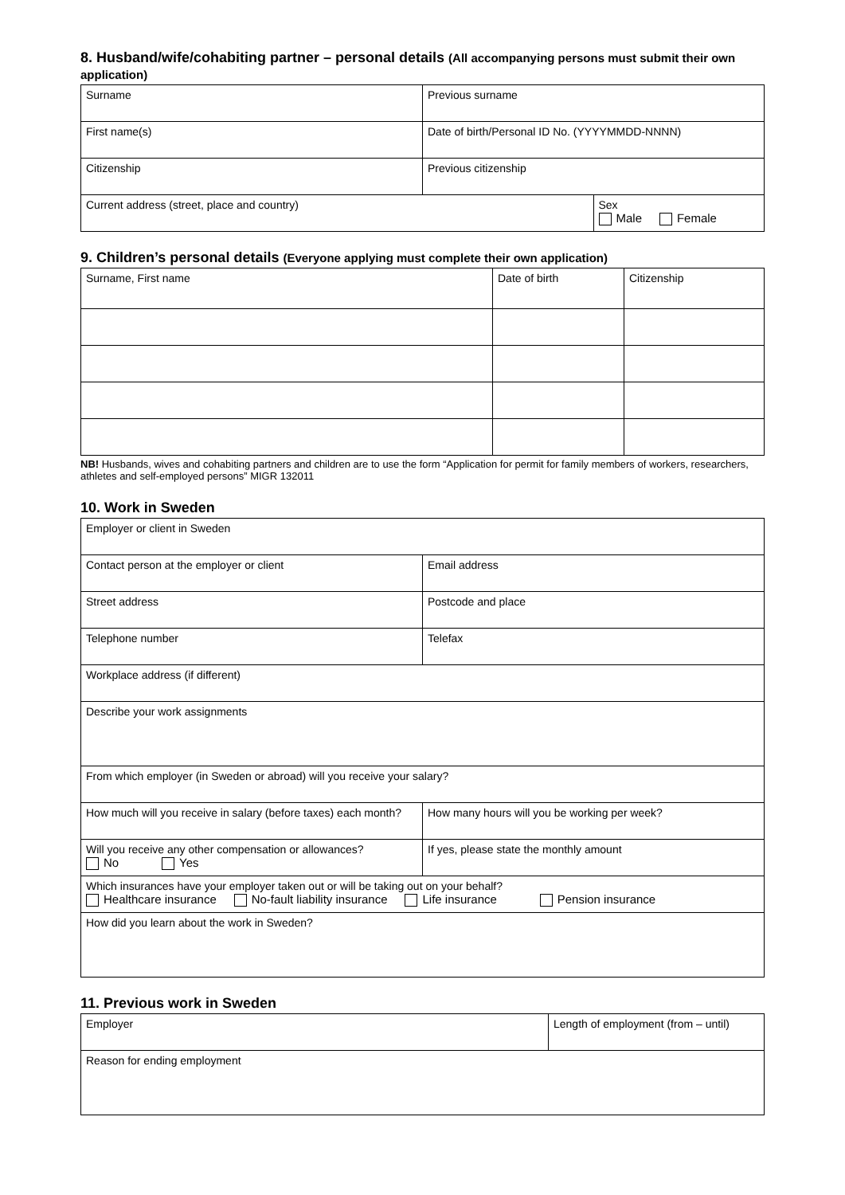8. Husband/wife/cohabiting partner – personal details (All accompanying persons must submit their own application)
| Surname | Previous surname | |
| First name(s) | Date of birth/Personal ID No. (YYYYMMDD-NNNN) | |
| Citizenship | Previous citizenship | |
| Current address (street, place and country) | | Sex Male Female |
9. Children’s personal details (Everyone applying must complete their own application)
| Surname, First name | Date of birth | Citizenship |
NB! Husbands, wives and cohabiting partners and children are to use the form “Application for permit for family members of workers, researchers, athletes and self-employed persons” MIGR 132011
10. Work in Sweden
| Employer or client in Sweden | |
| Contact person at the employer or client | Email address |
| Street address | Postcode and place |
| Telephone number | Telefax |
| Workplace address (if different) | |
| Describe your work assignments | |
| From which employer (in Sweden or abroad) will you receive your salary? | |
| How much will you receive in salary (before taxes) each month? | How many hours will you be working per week? |
| Will you receive any other compensation or allowances? No Yes | If yes, please state the monthly amount |
| Which insurances have your employer taken out or will be taking out on your behalf? Healthcare insurance No-fault liability insurance Life insurance Pension insurance | |
| How did you learn about the work in Sweden? | |
11. Previous work in Sweden
| Employer | Length of employment (from – until) |
| Reason for ending employment | |